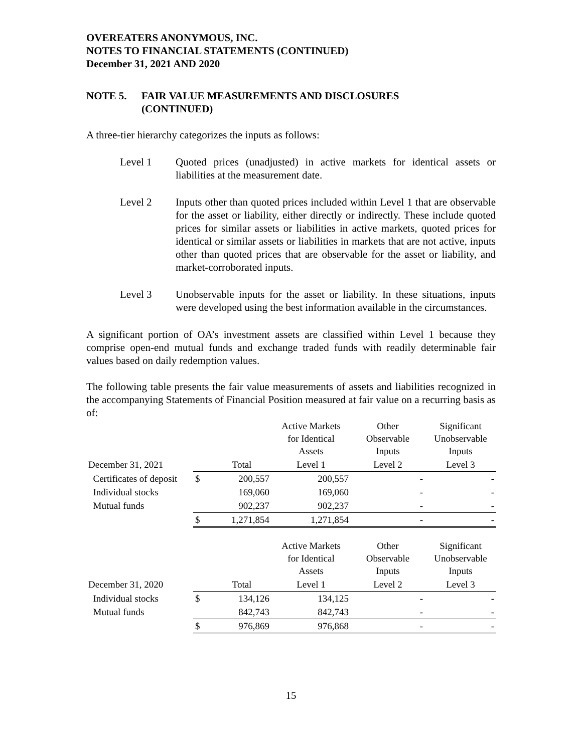OVEREATERS ANONYMOUS, INC.
NOTES TO FINANCIAL STATEMENTS (CONTINUED)
December 31, 2021 AND 2020
NOTE 5. FAIR VALUE MEASUREMENTS AND DISCLOSURES
(CONTINUED)
A three-tier hierarchy categorizes the inputs as follows:
Level 1 Quoted prices (unadjusted) in active markets for identical assets or liabilities at the measurement date.
Level 2 Inputs other than quoted prices included within Level 1 that are observable for the asset or liability, either directly or indirectly. These include quoted prices for similar assets or liabilities in active markets, quoted prices for identical or similar assets or liabilities in markets that are not active, inputs other than quoted prices that are observable for the asset or liability, and market-corroborated inputs.
Level 3 Unobservable inputs for the asset or liability. In these situations, inputs were developed using the best information available in the circumstances.
A significant portion of OA’s investment assets are classified within Level 1 because they comprise open-end mutual funds and exchange traded funds with readily determinable fair values based on daily redemption values.
The following table presents the fair value measurements of assets and liabilities recognized in the accompanying Statements of Financial Position measured at fair value on a recurring basis as of:
| | | | Active Markets for Identical Assets | Other Observable Inputs | Significant Unobservable Inputs |
| December 31, 2021 | | Total | Level 1 | Level 2 | Level 3 |
| Certificates of deposit | $ | 200,557 | 200,557 | - | - |
| Individual stocks | | 169,060 | 169,060 | - | - |
| Mutual funds | | 902,237 | 902,237 | - | - |
| | $ | 1,271,854 | 1,271,854 | - | - |
| | | | Active Markets for Identical Assets | Other Observable Inputs | Significant Unobservable Inputs |
| December 31, 2020 | | Total | Level 1 | Level 2 | Level 3 |
| Individual stocks | $ | 134,126 | 134,125 | - | - |
| Mutual funds | | 842,743 | 842,743 | - | - |
| | $ | 976,869 | 976,868 | - | - |
15